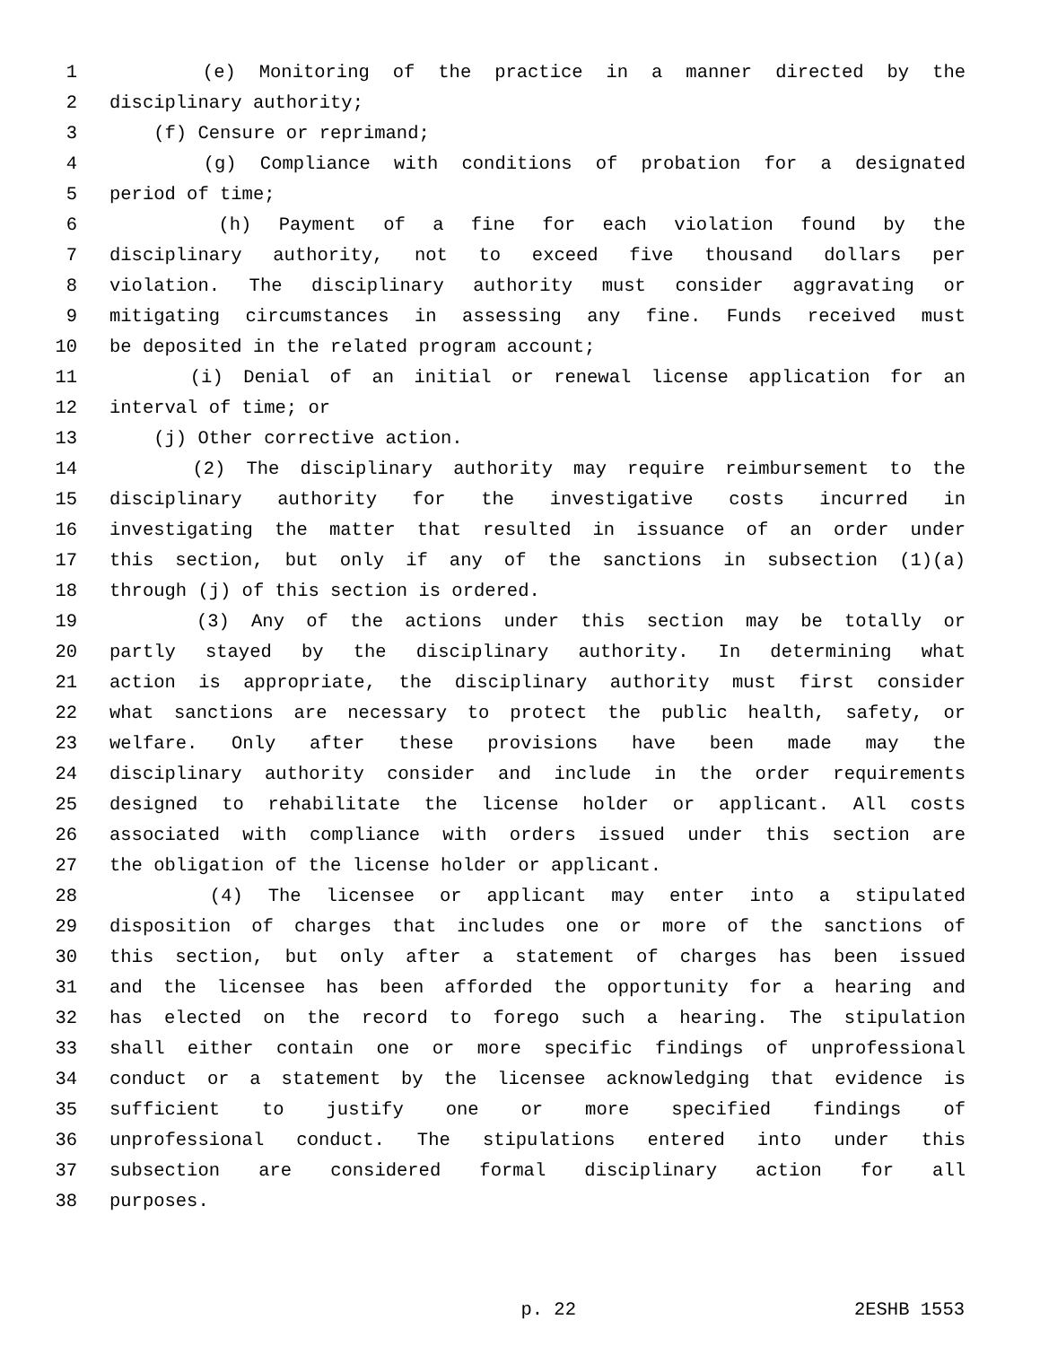1 (e) Monitoring of the practice in a manner directed by the
2 disciplinary authority;
3 (f) Censure or reprimand;
4 (g) Compliance with conditions of probation for a designated
5 period of time;
6 (h) Payment of a fine for each violation found by the
7 disciplinary authority, not to exceed five thousand dollars per
8 violation. The disciplinary authority must consider aggravating or
9 mitigating circumstances in assessing any fine. Funds received must
10 be deposited in the related program account;
11 (i) Denial of an initial or renewal license application for an
12 interval of time; or
13 (j) Other corrective action.
14 (2) The disciplinary authority may require reimbursement to the
15 disciplinary authority for the investigative costs incurred in
16 investigating the matter that resulted in issuance of an order under
17 this section, but only if any of the sanctions in subsection (1)(a)
18 through (j) of this section is ordered.
19 (3) Any of the actions under this section may be totally or
20 partly stayed by the disciplinary authority. In determining what
21 action is appropriate, the disciplinary authority must first consider
22 what sanctions are necessary to protect the public health, safety, or
23 welfare. Only after these provisions have been made may the
24 disciplinary authority consider and include in the order requirements
25 designed to rehabilitate the license holder or applicant. All costs
26 associated with compliance with orders issued under this section are
27 the obligation of the license holder or applicant.
28 (4) The licensee or applicant may enter into a stipulated
29 disposition of charges that includes one or more of the sanctions of
30 this section, but only after a statement of charges has been issued
31 and the licensee has been afforded the opportunity for a hearing and
32 has elected on the record to forego such a hearing. The stipulation
33 shall either contain one or more specific findings of unprofessional
34 conduct or a statement by the licensee acknowledging that evidence is
35 sufficient to justify one or more specified findings of
36 unprofessional conduct. The stipulations entered into under this
37 subsection are considered formal disciplinary action for all
38 purposes.
p. 22 2ESHB 1553